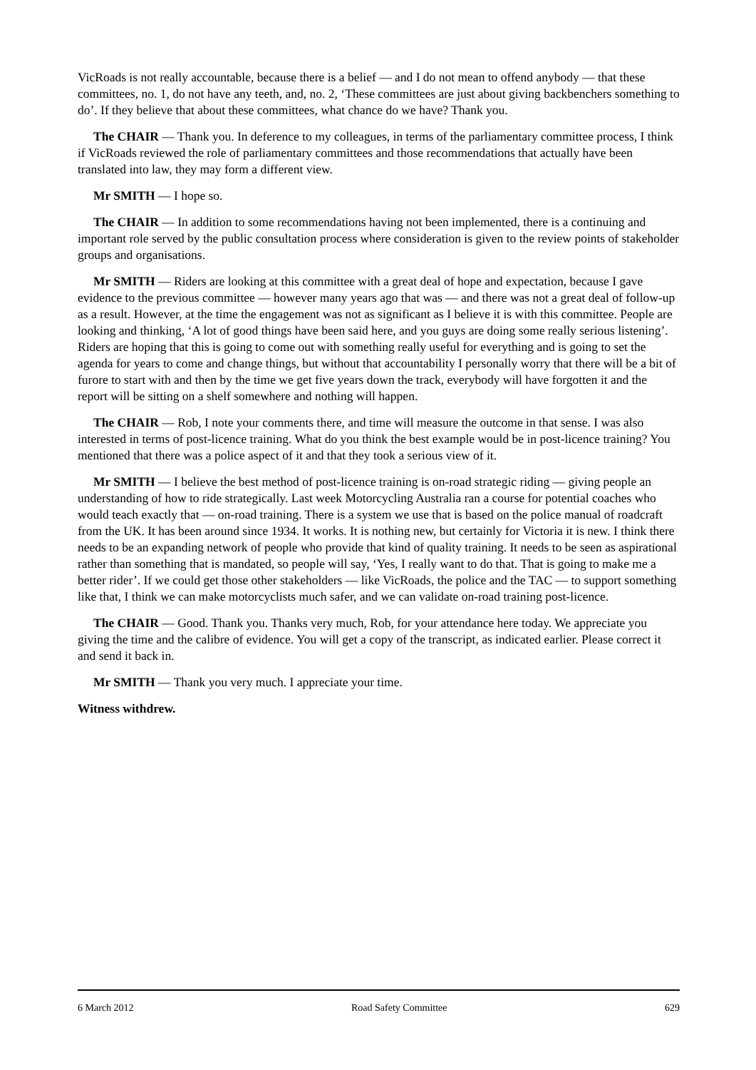VicRoads is not really accountable, because there is a belief — and I do not mean to offend anybody — that these committees, no. 1, do not have any teeth, and, no. 2, ‘These committees are just about giving backbenchers something to do’. If they believe that about these committees, what chance do we have? Thank you.
The CHAIR — Thank you. In deference to my colleagues, in terms of the parliamentary committee process, I think if VicRoads reviewed the role of parliamentary committees and those recommendations that actually have been translated into law, they may form a different view.
Mr SMITH — I hope so.
The CHAIR — In addition to some recommendations having not been implemented, there is a continuing and important role served by the public consultation process where consideration is given to the review points of stakeholder groups and organisations.
Mr SMITH — Riders are looking at this committee with a great deal of hope and expectation, because I gave evidence to the previous committee — however many years ago that was — and there was not a great deal of follow-up as a result. However, at the time the engagement was not as significant as I believe it is with this committee. People are looking and thinking, ‘A lot of good things have been said here, and you guys are doing some really serious listening’. Riders are hoping that this is going to come out with something really useful for everything and is going to set the agenda for years to come and change things, but without that accountability I personally worry that there will be a bit of furore to start with and then by the time we get five years down the track, everybody will have forgotten it and the report will be sitting on a shelf somewhere and nothing will happen.
The CHAIR — Rob, I note your comments there, and time will measure the outcome in that sense. I was also interested in terms of post-licence training. What do you think the best example would be in post-licence training? You mentioned that there was a police aspect of it and that they took a serious view of it.
Mr SMITH — I believe the best method of post-licence training is on-road strategic riding — giving people an understanding of how to ride strategically. Last week Motorcycling Australia ran a course for potential coaches who would teach exactly that — on-road training. There is a system we use that is based on the police manual of roadcraft from the UK. It has been around since 1934. It works. It is nothing new, but certainly for Victoria it is new. I think there needs to be an expanding network of people who provide that kind of quality training. It needs to be seen as aspirational rather than something that is mandated, so people will say, ‘Yes, I really want to do that. That is going to make me a better rider’. If we could get those other stakeholders — like VicRoads, the police and the TAC — to support something like that, I think we can make motorcyclists much safer, and we can validate on-road training post-licence.
The CHAIR — Good. Thank you. Thanks very much, Rob, for your attendance here today. We appreciate you giving the time and the calibre of evidence. You will get a copy of the transcript, as indicated earlier. Please correct it and send it back in.
Mr SMITH — Thank you very much. I appreciate your time.
Witness withdrew.
6 March 2012 Road Safety Committee 629